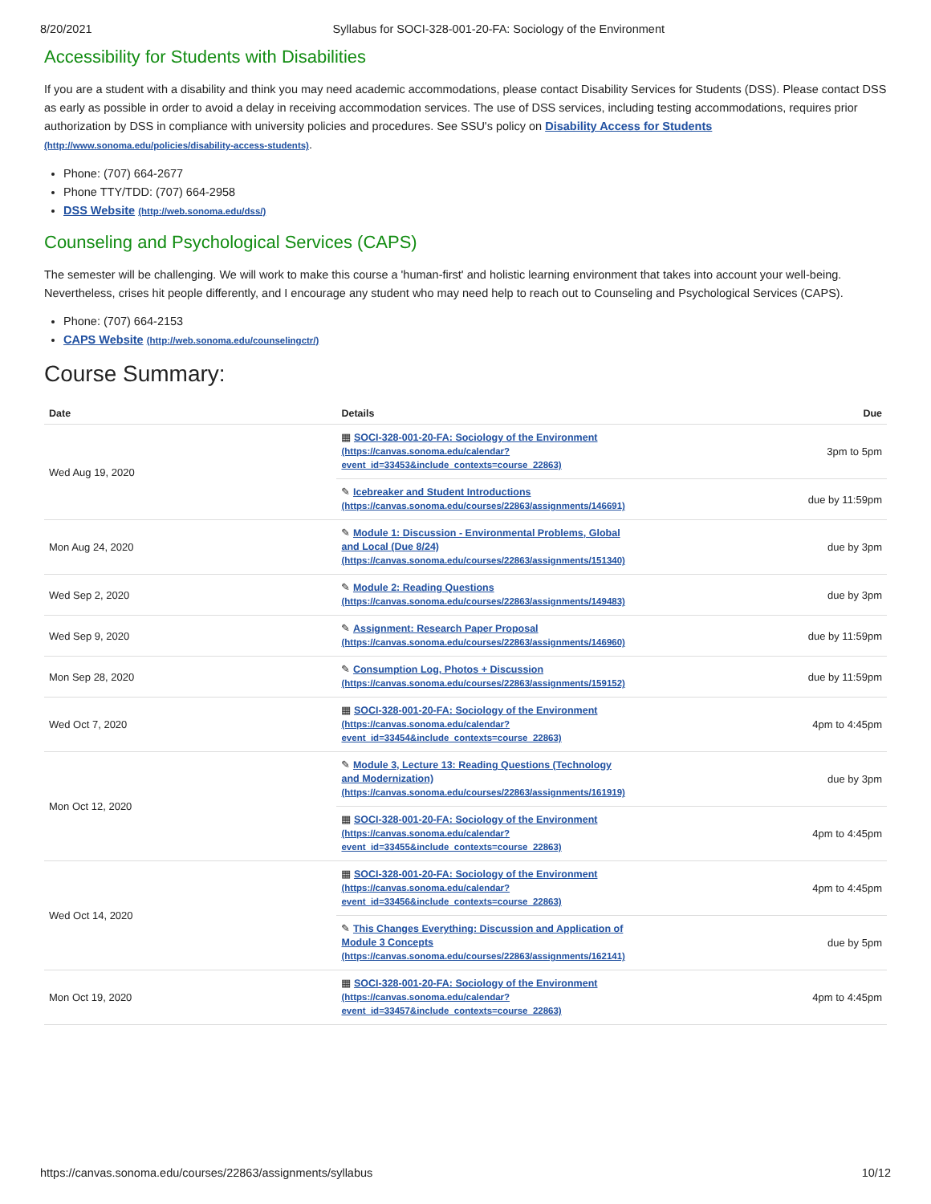8/20/2021 Syllabus for SOCI-328-001-20-FA: Sociology of the Environment
Accessibility for Students with Disabilities
If you are a student with a disability and think you may need academic accommodations, please contact Disability Services for Students (DSS). Please contact DSS as early as possible in order to avoid a delay in receiving accommodation services. The use of DSS services, including testing accommodations, requires prior authorization by DSS in compliance with university policies and procedures. See SSU's policy on Disability Access for Students (http://www.sonoma.edu/policies/disability-access-students).
Phone: (707) 664-2677
Phone TTY/TDD: (707) 664-2958
DSS Website (http://web.sonoma.edu/dss/)
Counseling and Psychological Services (CAPS)
The semester will be challenging. We will work to make this course a 'human-first' and holistic learning environment that takes into account your well-being. Nevertheless, crises hit people differently, and I encourage any student who may need help to reach out to Counseling and Psychological Services (CAPS).
Phone: (707) 664-2153
CAPS Website (http://web.sonoma.edu/counselingctr/)
Course Summary:
| Date | Details | Due |
| --- | --- | --- |
| Wed Aug 19, 2020 | ▦ SOCI-328-001-20-FA: Sociology of the Environment (https://canvas.sonoma.edu/calendar?event_id=33453&include_contexts=course_22863) | 3pm to 5pm |
| | ✎ Icebreaker and Student Introductions (https://canvas.sonoma.edu/courses/22863/assignments/146691) | due by 11:59pm |
| Mon Aug 24, 2020 | ✎ Module 1: Discussion - Environmental Problems, Global and Local (Due 8/24) (https://canvas.sonoma.edu/courses/22863/assignments/151340) | due by 3pm |
| Wed Sep 2, 2020 | ✎ Module 2: Reading Questions (https://canvas.sonoma.edu/courses/22863/assignments/149483) | due by 3pm |
| Wed Sep 9, 2020 | ✎ Assignment: Research Paper Proposal (https://canvas.sonoma.edu/courses/22863/assignments/146960) | due by 11:59pm |
| Mon Sep 28, 2020 | ✎ Consumption Log, Photos + Discussion (https://canvas.sonoma.edu/courses/22863/assignments/159152) | due by 11:59pm |
| Wed Oct 7, 2020 | ▦ SOCI-328-001-20-FA: Sociology of the Environment (https://canvas.sonoma.edu/calendar?event_id=33454&include_contexts=course_22863) | 4pm to 4:45pm |
| Mon Oct 12, 2020 | ✎ Module 3, Lecture 13: Reading Questions (Technology and Modernization) (https://canvas.sonoma.edu/courses/22863/assignments/161919) | due by 3pm |
| | ▦ SOCI-328-001-20-FA: Sociology of the Environment (https://canvas.sonoma.edu/calendar?event_id=33455&include_contexts=course_22863) | 4pm to 4:45pm |
| Wed Oct 14, 2020 | ▦ SOCI-328-001-20-FA: Sociology of the Environment (https://canvas.sonoma.edu/calendar?event_id=33456&include_contexts=course_22863) | 4pm to 4:45pm |
| | ✎ This Changes Everything: Discussion and Application of Module 3 Concepts (https://canvas.sonoma.edu/courses/22863/assignments/162141) | due by 5pm |
| Mon Oct 19, 2020 | ▦ SOCI-328-001-20-FA: Sociology of the Environment (https://canvas.sonoma.edu/calendar?event_id=33457&include_contexts=course_22863) | 4pm to 4:45pm |
https://canvas.sonoma.edu/courses/22863/assignments/syllabus 10/12